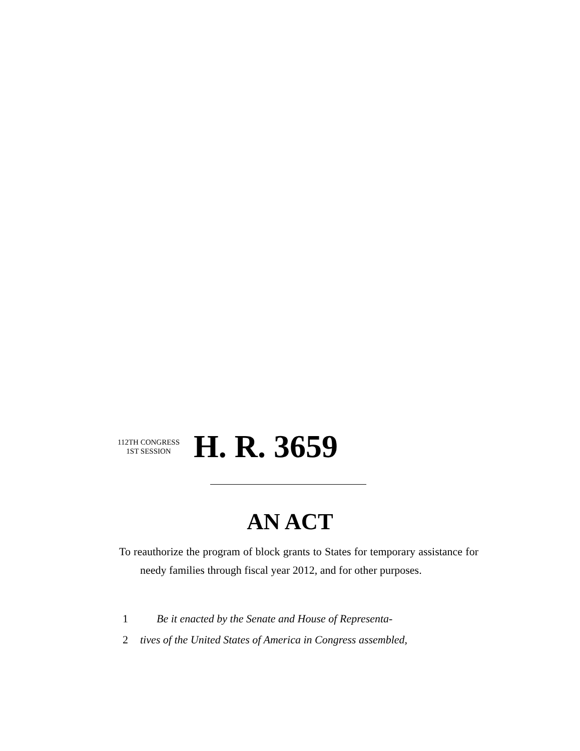112TH CONGRESS
1ST SESSION
H. R. 3659
AN ACT
To reauthorize the program of block grants to States for temporary assistance for needy families through fiscal year 2012, and for other purposes.
1 Be it enacted by the Senate and House of Representa-
2 tives of the United States of America in Congress assembled,